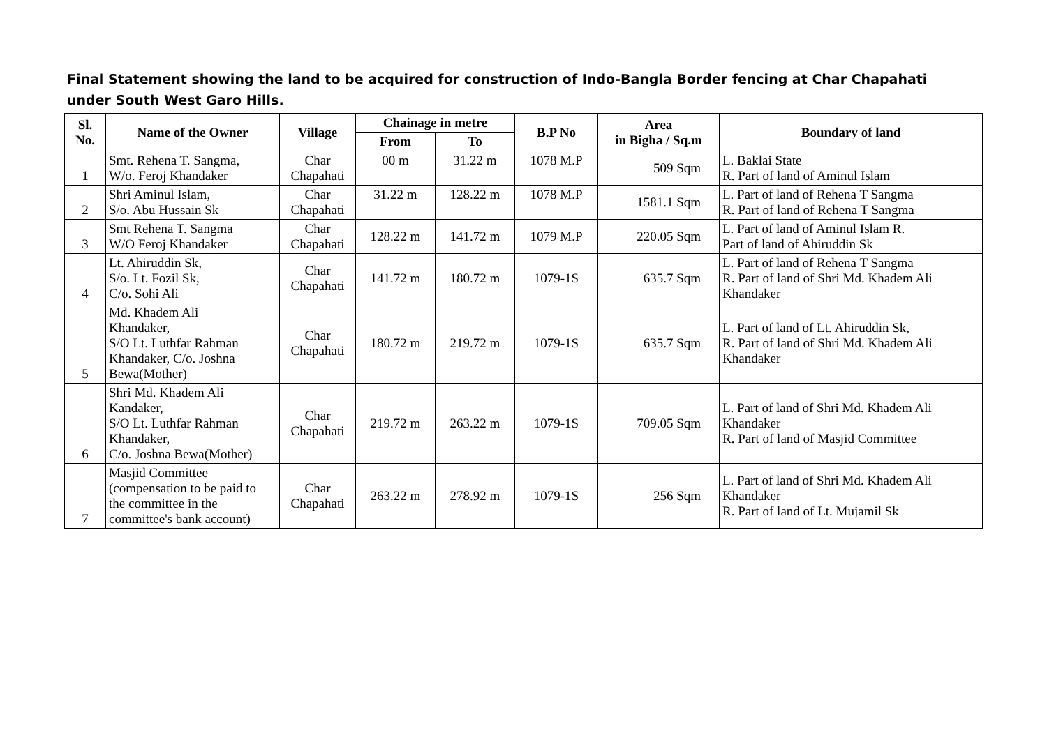Final Statement showing the land to be acquired for construction of Indo-Bangla Border fencing at Char Chapahati under South West Garo Hills.
| Sl. No. | Name of the Owner | Village | Chainage in metre | | B.P No | Area in Bigha / Sq.m | Boundary of land |
| --- | --- | --- | --- | --- | --- | --- | --- |
| | | | From | To | | | |
| 1 | Smt. Rehena T. Sangma, W/o. Feroj Khandaker | Char Chapahati | 00 m | 31.22 m | 1078 M.P | 509 Sqm | L. Baklai State R. Part of land of Aminul Islam |
| 2 | Shri Aminul Islam, S/o. Abu Hussain Sk | Char Chapahati | 31.22 m | 128.22 m | 1078 M.P | 1581.1 Sqm | L. Part of land of Rehena T Sangma R. Part of land of Rehena T Sangma |
| 3 | Smt Rehena T. Sangma W/O Feroj Khandaker | Char Chapahati | 128.22 m | 141.72 m | 1079 M.P | 220.05 Sqm | L. Part of land of Aminul Islam R. Part of land of Ahiruddin Sk |
| 4 | Lt. Ahiruddin Sk, S/o. Lt. Fozil Sk, C/o. Sohi Ali | Char Chapahati | 141.72 m | 180.72 m | 1079-1S | 635.7 Sqm | L. Part of land of Rehena T Sangma R. Part of land of Shri Md. Khadem Ali Khandaker |
| 5 | Md. Khadem Ali Khandaker, S/O Lt. Luthfar Rahman Khandaker, C/o. Joshna Bewa(Mother) | Char Chapahati | 180.72 m | 219.72 m | 1079-1S | 635.7 Sqm | L. Part of land of Lt. Ahiruddin Sk, R. Part of land of Shri Md. Khadem Ali Khandaker |
| 6 | Shri Md. Khadem Ali Kandaker, S/O Lt. Luthfar Rahman Khandaker, C/o. Joshna Bewa(Mother) | Char Chapahati | 219.72 m | 263.22 m | 1079-1S | 709.05 Sqm | L. Part of land of Shri Md. Khadem Ali Khandaker R. Part of land of Masjid Committee |
| 7 | Masjid Committee (compensation to be paid to the committee in the committee's bank account) | Char Chapahati | 263.22 m | 278.92 m | 1079-1S | 256 Sqm | L. Part of land of Shri Md. Khadem Ali Khandaker R. Part of land of Lt. Mujamil Sk |